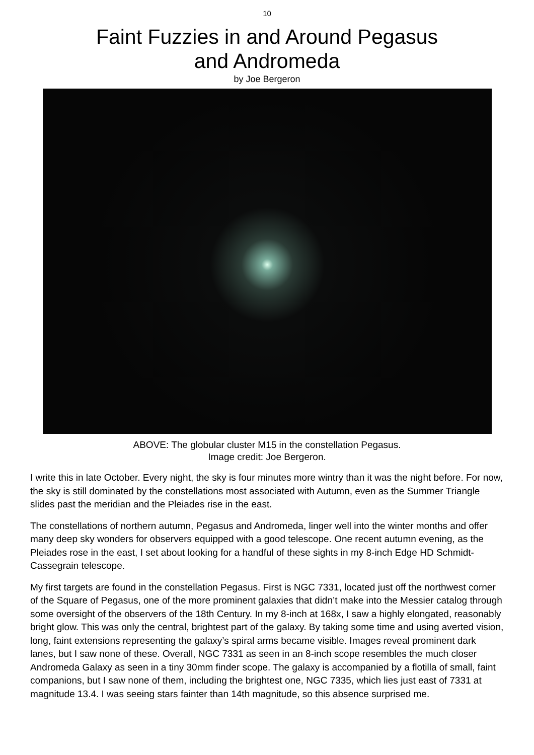10
Faint Fuzzies in and Around Pegasus
and Andromeda
by Joe Bergeron
ABOVE: The globular cluster M15 in the constellation Pegasus.
Image credit: Joe Bergeron.
I write this in late October. Every night, the sky is four minutes more wintry than it was the night before. For now, the sky is still dominated by the constellations most associated with Autumn, even as the Summer Triangle slides past the meridian and the Pleiades rise in the east.
The constellations of northern autumn, Pegasus and Andromeda, linger well into the winter months and offer many deep sky wonders for observers equipped with a good telescope. One recent autumn evening, as the Pleiades rose in the east, I set about looking for a handful of these sights in my 8-inch Edge HD Schmidt-Cassegrain telescope.
My first targets are found in the constellation Pegasus. First is NGC 7331, located just off the northwest corner of the Square of Pegasus, one of the more prominent galaxies that didn’t make into the Messier catalog through some oversight of the observers of the 18th Century. In my 8-inch at 168x, I saw a highly elongated, reasonably bright glow. This was only the central, brightest part of the galaxy. By taking some time and using averted vision, long, faint extensions representing the galaxy’s spiral arms became visible. Images reveal prominent dark lanes, but I saw none of these. Overall, NGC 7331 as seen in an 8-inch scope resembles the much closer Andromeda Galaxy as seen in a tiny 30mm finder scope. The galaxy is accompanied by a flotilla of small, faint companions, but I saw none of them, including the brightest one, NGC 7335, which lies just east of 7331 at magnitude 13.4. I was seeing stars fainter than 14th magnitude, so this absence surprised me.